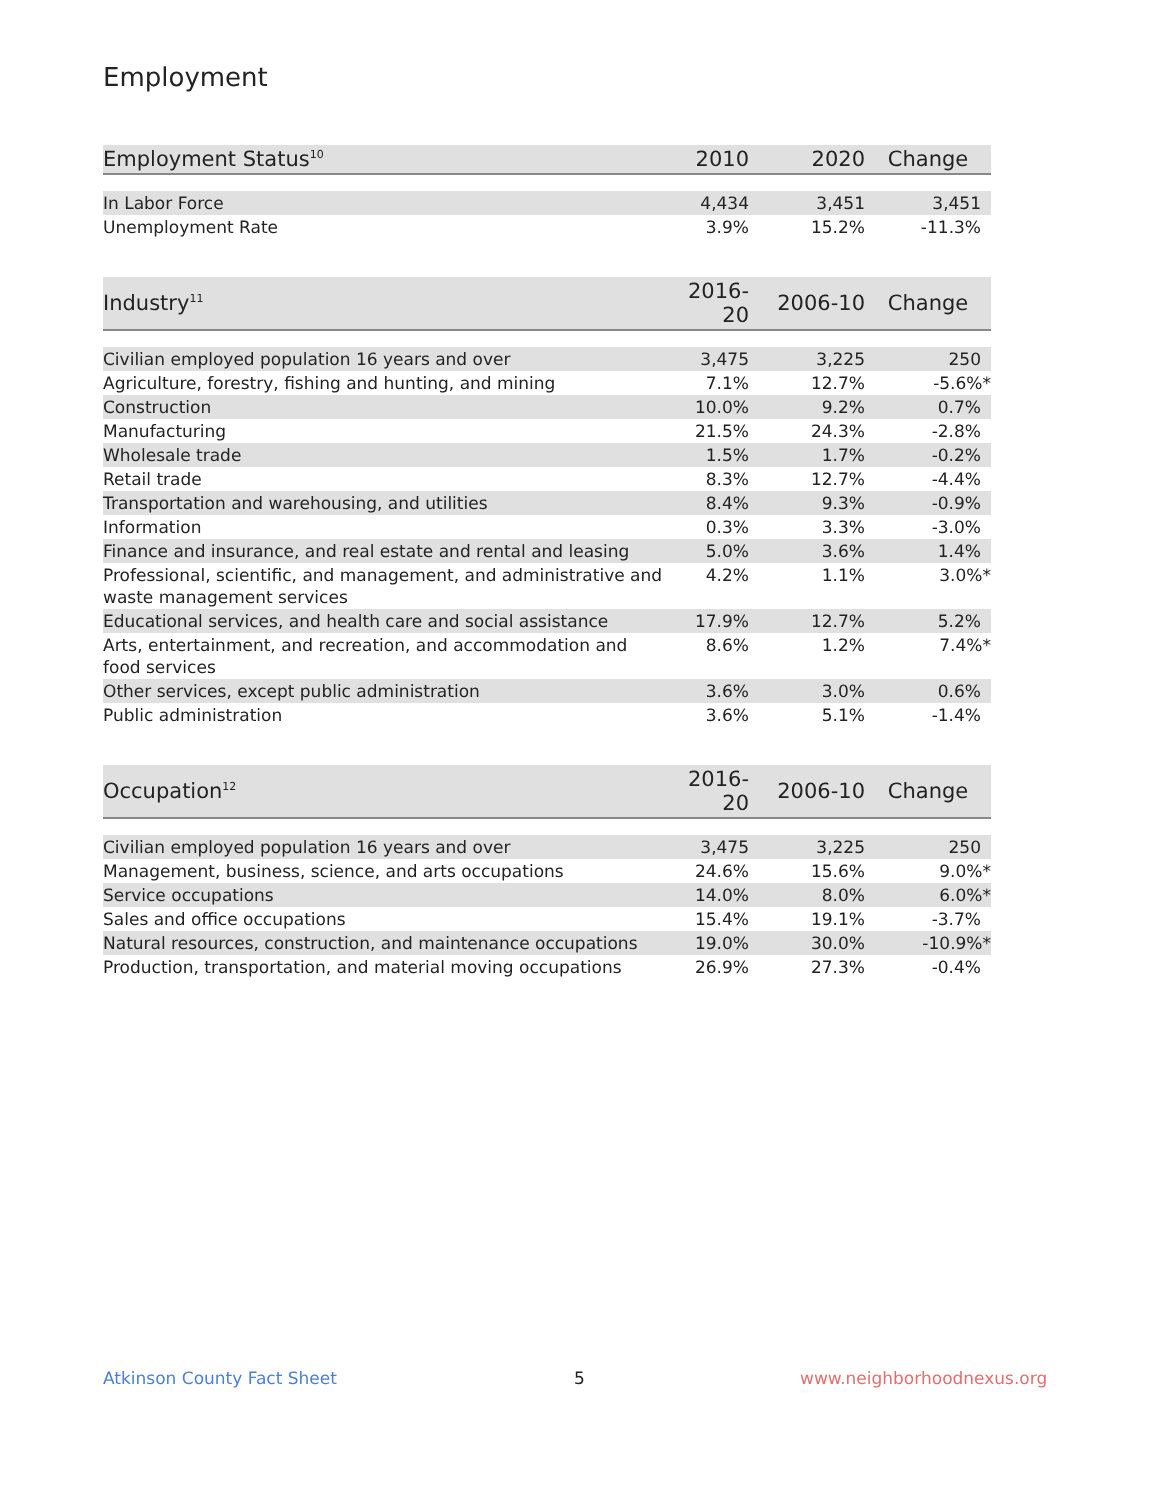Employment
| Employment Status<sup>10</sup> | 2010 | 2020 | Change |
| --- | --- | --- | --- |
| In Labor Force | 4,434 | 3,451 | 3,451 |
| Unemployment Rate | 3.9% | 15.2% | -11.3% |
| Industry<sup>11</sup> | 2016-20 | 2006-10 | Change |
| --- | --- | --- | --- |
| Civilian employed population 16 years and over | 3,475 | 3,225 | 250 |
| Agriculture, forestry, fishing and hunting, and mining | 7.1% | 12.7% | -5.6%* |
| Construction | 10.0% | 9.2% | 0.7% |
| Manufacturing | 21.5% | 24.3% | -2.8% |
| Wholesale trade | 1.5% | 1.7% | -0.2% |
| Retail trade | 8.3% | 12.7% | -4.4% |
| Transportation and warehousing, and utilities | 8.4% | 9.3% | -0.9% |
| Information | 0.3% | 3.3% | -3.0% |
| Finance and insurance, and real estate and rental and leasing | 5.0% | 3.6% | 1.4% |
| Professional, scientific, and management, and administrative and waste management services | 4.2% | 1.1% | 3.0%* |
| Educational services, and health care and social assistance | 17.9% | 12.7% | 5.2% |
| Arts, entertainment, and recreation, and accommodation and food services | 8.6% | 1.2% | 7.4%* |
| Other services, except public administration | 3.6% | 3.0% | 0.6% |
| Public administration | 3.6% | 5.1% | -1.4% |
| Occupation<sup>12</sup> | 2016-20 | 2006-10 | Change |
| --- | --- | --- | --- |
| Civilian employed population 16 years and over | 3,475 | 3,225 | 250 |
| Management, business, science, and arts occupations | 24.6% | 15.6% | 9.0%* |
| Service occupations | 14.0% | 8.0% | 6.0%* |
| Sales and office occupations | 15.4% | 19.1% | -3.7% |
| Natural resources, construction, and maintenance occupations | 19.0% | 30.0% | -10.9%* |
| Production, transportation, and material moving occupations | 26.9% | 27.3% | -0.4% |
Atkinson County Fact Sheet 5 www.neighborhoodnexus.org